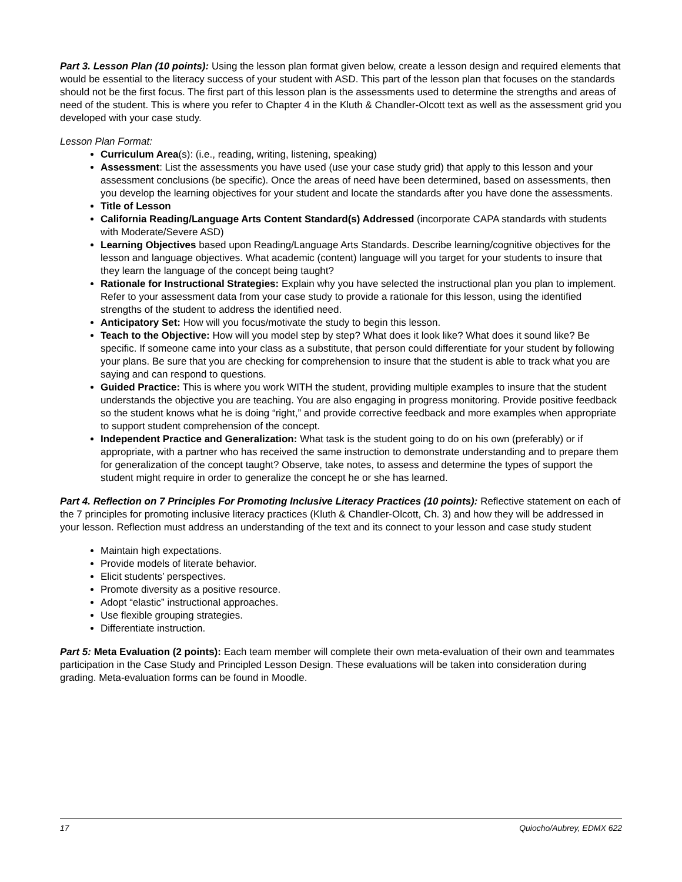Part 3. Lesson Plan (10 points): Using the lesson plan format given below, create a lesson design and required elements that would be essential to the literacy success of your student with ASD. This part of the lesson plan that focuses on the standards should not be the first focus. The first part of this lesson plan is the assessments used to determine the strengths and areas of need of the student. This is where you refer to Chapter 4 in the Kluth & Chandler-Olcott text as well as the assessment grid you developed with your case study.
Lesson Plan Format:
Curriculum Area(s): (i.e., reading, writing, listening, speaking)
Assessment: List the assessments you have used (use your case study grid) that apply to this lesson and your assessment conclusions (be specific). Once the areas of need have been determined, based on assessments, then you develop the learning objectives for your student and locate the standards after you have done the assessments.
Title of Lesson
California Reading/Language Arts Content Standard(s) Addressed (incorporate CAPA standards with students with Moderate/Severe ASD)
Learning Objectives based upon Reading/Language Arts Standards. Describe learning/cognitive objectives for the lesson and language objectives. What academic (content) language will you target for your students to insure that they learn the language of the concept being taught?
Rationale for Instructional Strategies: Explain why you have selected the instructional plan you plan to implement. Refer to your assessment data from your case study to provide a rationale for this lesson, using the identified strengths of the student to address the identified need.
Anticipatory Set: How will you focus/motivate the study to begin this lesson.
Teach to the Objective: How will you model step by step? What does it look like? What does it sound like? Be specific. If someone came into your class as a substitute, that person could differentiate for your student by following your plans. Be sure that you are checking for comprehension to insure that the student is able to track what you are saying and can respond to questions.
Guided Practice: This is where you work WITH the student, providing multiple examples to insure that the student understands the objective you are teaching. You are also engaging in progress monitoring. Provide positive feedback so the student knows what he is doing “right,” and provide corrective feedback and more examples when appropriate to support student comprehension of the concept.
Independent Practice and Generalization: What task is the student going to do on his own (preferably) or if appropriate, with a partner who has received the same instruction to demonstrate understanding and to prepare them for generalization of the concept taught? Observe, take notes, to assess and determine the types of support the student might require in order to generalize the concept he or she has learned.
Part 4. Reflection on 7 Principles For Promoting Inclusive Literacy Practices (10 points): Reflective statement on each of the 7 principles for promoting inclusive literacy practices (Kluth & Chandler-Olcott, Ch. 3) and how they will be addressed in your lesson. Reflection must address an understanding of the text and its connect to your lesson and case study student
Maintain high expectations.
Provide models of literate behavior.
Elicit students’ perspectives.
Promote diversity as a positive resource.
Adopt “elastic” instructional approaches.
Use flexible grouping strategies.
Differentiate instruction.
Part 5: Meta Evaluation (2 points): Each team member will complete their own meta-evaluation of their own and teammates participation in the Case Study and Principled Lesson Design. These evaluations will be taken into consideration during grading. Meta-evaluation forms can be found in Moodle.
17 Quiocho/Aubrey, EDMX 622